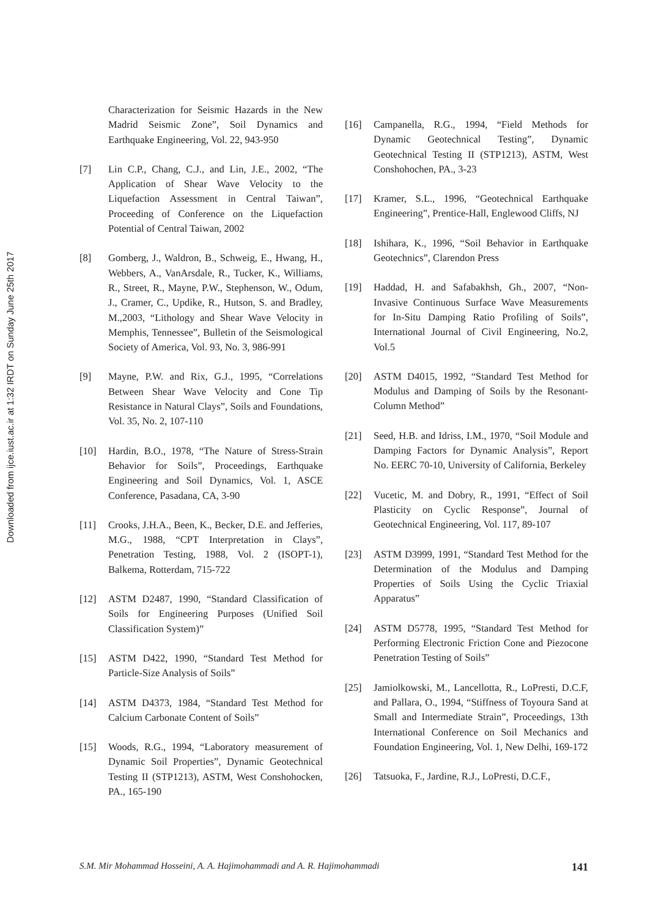Downloaded from ijce.iust.ac.ir at 1:32 IRDT on Sunday June 25th 2017
Characterization for Seismic Hazards in the New Madrid Seismic Zone”, Soil Dynamics and Earthquake Engineering, Vol. 22, 943-950
[7] Lin C.P., Chang, C.J., and Lin, J.E., 2002, “The Application of Shear Wave Velocity to the Liquefaction Assessment in Central Taiwan”, Proceeding of Conference on the Liquefaction Potential of Central Taiwan, 2002
[8] Gomberg, J., Waldron, B., Schweig, E., Hwang, H., Webbers, A., VanArsdale, R., Tucker, K., Williams, R., Street, R., Mayne, P.W., Stephenson, W., Odum, J., Cramer, C., Updike, R., Hutson, S. and Bradley, M.,2003, “Lithology and Shear Wave Velocity in Memphis, Tennessee”, Bulletin of the Seismological Society of America, Vol. 93, No. 3, 986-991
[9] Mayne, P.W. and Rix, G.J., 1995, “Correlations Between Shear Wave Velocity and Cone Tip Resistance in Natural Clays”, Soils and Foundations, Vol. 35, No. 2, 107-110
[10] Hardin, B.O., 1978, “The Nature of Stress-Strain Behavior for Soils”, Proceedings, Earthquake Engineering and Soil Dynamics, Vol. 1, ASCE Conference, Pasadana, CA, 3-90
[11] Crooks, J.H.A., Been, K., Becker, D.E. and Jefferies, M.G., 1988, “CPT Interpretation in Clays”, Penetration Testing, 1988, Vol. 2 (ISOPT-1), Balkema, Rotterdam, 715-722
[12] ASTM D2487, 1990, “Standard Classification of Soils for Engineering Purposes (Unified Soil Classification System)”
[15] ASTM D422, 1990, “Standard Test Method for Particle-Size Analysis of Soils”
[14] ASTM D4373, 1984, “Standard Test Method for Calcium Carbonate Content of Soils”
[15] Woods, R.G., 1994, “Laboratory measurement of Dynamic Soil Properties”, Dynamic Geotechnical Testing II (STP1213), ASTM, West Conshohocken, PA., 165-190
[16] Campanella, R.G., 1994, “Field Methods for Dynamic Geotechnical Testing”, Dynamic Geotechnical Testing II (STP1213), ASTM, West Conshohochen, PA., 3-23
[17] Kramer, S.L., 1996, “Geotechnical Earthquake Engineering”, Prentice-Hall, Englewood Cliffs, NJ
[18] Ishihara, K., 1996, “Soil Behavior in Earthquake Geotechnics”, Clarendon Press
[19] Haddad, H. and Safabakhsh, Gh., 2007, “Non-Invasive Continuous Surface Wave Measurements for In-Situ Damping Ratio Profiling of Soils”, International Journal of Civil Engineering, No.2, Vol.5
[20] ASTM D4015, 1992, “Standard Test Method for Modulus and Damping of Soils by the Resonant-Column Method”
[21] Seed, H.B. and Idriss, I.M., 1970, “Soil Module and Damping Factors for Dynamic Analysis”, Report No. EERC 70-10, University of California, Berkeley
[22] Vucetic, M. and Dobry, R., 1991, “Effect of Soil Plasticity on Cyclic Response”, Journal of Geotechnical Engineering, Vol. 117, 89-107
[23] ASTM D3999, 1991, “Standard Test Method for the Determination of the Modulus and Damping Properties of Soils Using the Cyclic Triaxial Apparatus”
[24] ASTM D5778, 1995, “Standard Test Method for Performing Electronic Friction Cone and Piezocone Penetration Testing of Soils”
[25] Jamiolkowski, M., Lancellotta, R., LoPresti, D.C.F, and Pallara, O., 1994, “Stiffness of Toyoura Sand at Small and Intermediate Strain”, Proceedings, 13th International Conference on Soil Mechanics and Foundation Engineering, Vol. 1, New Delhi, 169-172
[26] Tatsuoka, F., Jardine, R.J., LoPresti, D.C.F.,
S.M. Mir Mohammad Hosseini, A. A. Hajimohammadi and A. R. Hajimohammadi 141